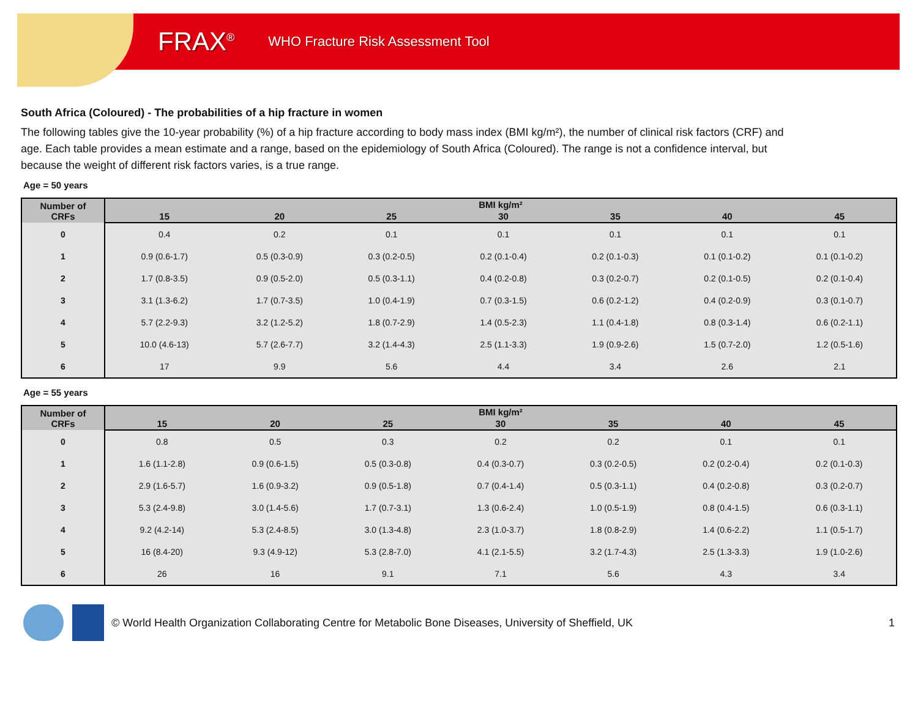FRAX<sup>®</sup>
WHO Fracture Risk Assessment Tool
South Africa (Coloured) - The probabilities of a hip fracture in women
The following tables give the 10-year probability (%) of a hip fracture according to body mass index (BMI kg/m²), the number of clinical risk factors (CRF) and age. Each table provides a mean estimate and a range, based on the epidemiology of South Africa (Coloured). The range is not a confidence interval, but because the weight of different risk factors varies, is a true range.
Age = 50 years
| Number of CRFs | BMI kg/m² | | | | | | |
| --- | --- | --- | --- | --- | --- | --- | --- |
| | 15 | 20 | 25 | 30 | 35 | 40 | 45 |
| 0 | 0.4 | 0.2 | 0.1 | 0.1 | 0.1 | 0.1 | 0.1 |
| 1 | 0.9 (0.6-1.7) | 0.5 (0.3-0.9) | 0.3 (0.2-0.5) | 0.2 (0.1-0.4) | 0.2 (0.1-0.3) | 0.1 (0.1-0.2) | 0.1 (0.1-0.2) |
| 2 | 1.7 (0.8-3.5) | 0.9 (0.5-2.0) | 0.5 (0.3-1.1) | 0.4 (0.2-0.8) | 0.3 (0.2-0.7) | 0.2 (0.1-0.5) | 0.2 (0.1-0.4) |
| 3 | 3.1 (1.3-6.2) | 1.7 (0.7-3.5) | 1.0 (0.4-1.9) | 0.7 (0.3-1.5) | 0.6 (0.2-1.2) | 0.4 (0.2-0.9) | 0.3 (0.1-0.7) |
| 4 | 5.7 (2.2-9.3) | 3.2 (1.2-5.2) | 1.8 (0.7-2.9) | 1.4 (0.5-2.3) | 1.1 (0.4-1.8) | 0.8 (0.3-1.4) | 0.6 (0.2-1.1) |
| 5 | 10.0 (4.6-13) | 5.7 (2.6-7.7) | 3.2 (1.4-4.3) | 2.5 (1.1-3.3) | 1.9 (0.9-2.6) | 1.5 (0.7-2.0) | 1.2 (0.5-1.6) |
| 6 | 17 | 9.9 | 5.6 | 4.4 | 3.4 | 2.6 | 2.1 |
Age = 55 years
| Number of CRFs | BMI kg/m² | | | | | | |
| --- | --- | --- | --- | --- | --- | --- | --- |
| | 15 | 20 | 25 | 30 | 35 | 40 | 45 |
| 0 | 0.8 | 0.5 | 0.3 | 0.2 | 0.2 | 0.1 | 0.1 |
| 1 | 1.6 (1.1-2.8) | 0.9 (0.6-1.5) | 0.5 (0.3-0.8) | 0.4 (0.3-0.7) | 0.3 (0.2-0.5) | 0.2 (0.2-0.4) | 0.2 (0.1-0.3) |
| 2 | 2.9 (1.6-5.7) | 1.6 (0.9-3.2) | 0.9 (0.5-1.8) | 0.7 (0.4-1.4) | 0.5 (0.3-1.1) | 0.4 (0.2-0.8) | 0.3 (0.2-0.7) |
| 3 | 5.3 (2.4-9.8) | 3.0 (1.4-5.6) | 1.7 (0.7-3.1) | 1.3 (0.6-2.4) | 1.0 (0.5-1.9) | 0.8 (0.4-1.5) | 0.6 (0.3-1.1) |
| 4 | 9.2 (4.2-14) | 5.3 (2.4-8.5) | 3.0 (1.3-4.8) | 2.3 (1.0-3.7) | 1.8 (0.8-2.9) | 1.4 (0.6-2.2) | 1.1 (0.5-1.7) |
| 5 | 16 (8.4-20) | 9.3 (4.9-12) | 5.3 (2.8-7.0) | 4.1 (2.1-5.5) | 3.2 (1.7-4.3) | 2.5 (1.3-3.3) | 1.9 (1.0-2.6) |
| 6 | 26 | 16 | 9.1 | 7.1 | 5.6 | 4.3 | 3.4 |
© World Health Organization Collaborating Centre for Metabolic Bone Diseases, University of Sheffield, UK 1